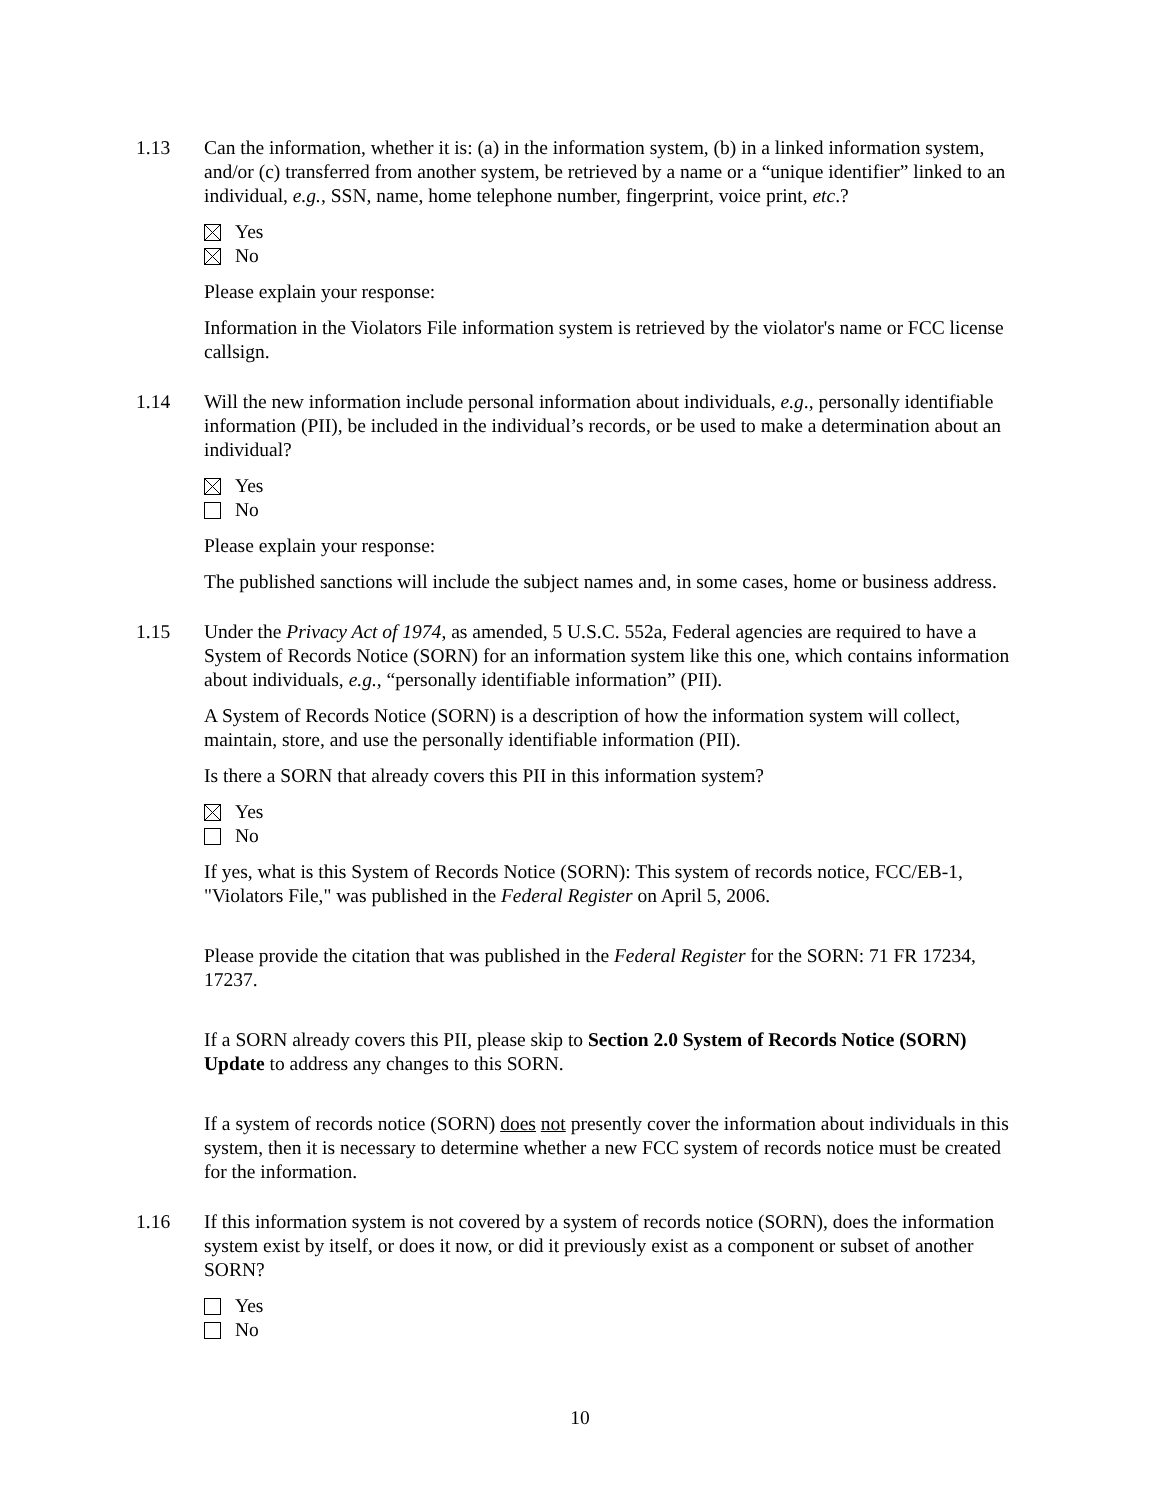1.13 Can the information, whether it is: (a) in the information system, (b) in a linked information system, and/or (c) transferred from another system, be retrieved by a name or a “unique identifier” linked to an individual, e.g., SSN, name, home telephone number, fingerprint, voice print, etc.?
Yes
No
Please explain your response:
Information in the Violators File information system is retrieved by the violator's name or FCC license callsign.
1.14 Will the new information include personal information about individuals, e.g., personally identifiable information (PII), be included in the individual’s records, or be used to make a determination about an individual?
Yes
No
Please explain your response:
The published sanctions will include the subject names and, in some cases, home or business address.
1.15 Under the Privacy Act of 1974, as amended, 5 U.S.C. 552a, Federal agencies are required to have a System of Records Notice (SORN) for an information system like this one, which contains information about individuals, e.g., “personally identifiable information” (PII).
A System of Records Notice (SORN) is a description of how the information system will collect, maintain, store, and use the personally identifiable information (PII).
Is there a SORN that already covers this PII in this information system?
Yes
No
If yes, what is this System of Records Notice (SORN): This system of records notice, FCC/EB-1, "Violators File," was published in the Federal Register on April 5, 2006.
Please provide the citation that was published in the Federal Register for the SORN: 71 FR 17234, 17237.
If a SORN already covers this PII, please skip to Section 2.0 System of Records Notice (SORN) Update to address any changes to this SORN.
If a system of records notice (SORN) does not presently cover the information about individuals in this system, then it is necessary to determine whether a new FCC system of records notice must be created for the information.
1.16 If this information system is not covered by a system of records notice (SORN), does the information system exist by itself, or does it now, or did it previously exist as a component or subset of another SORN?
Yes
No
10